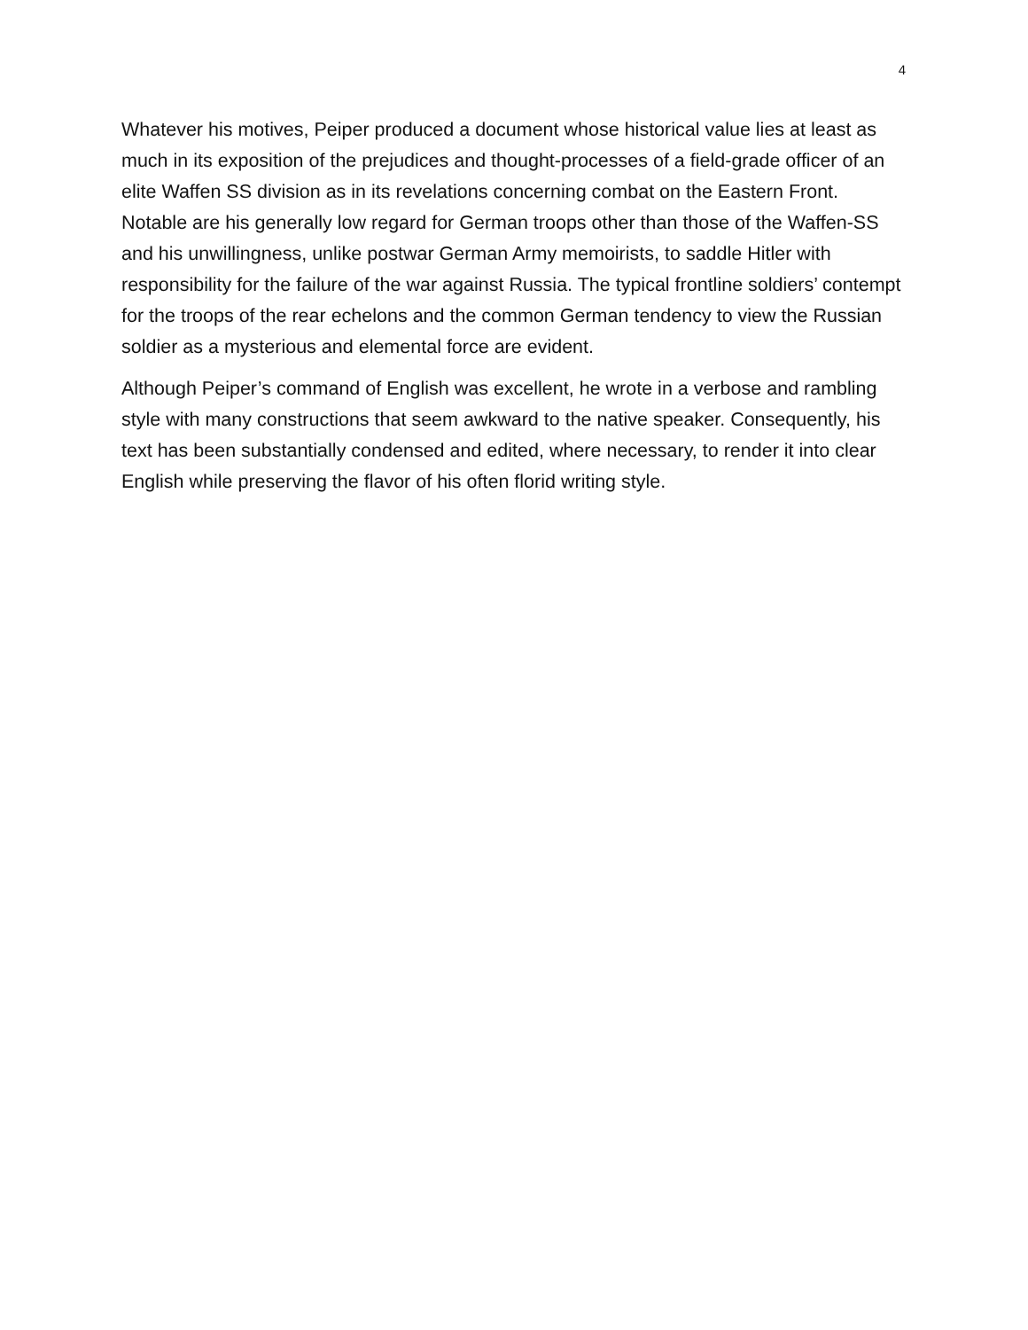4
Whatever his motives, Peiper produced a document whose historical value lies at least as much in its exposition of the prejudices and thought-processes of a field-grade officer of an elite Waffen SS division as in its revelations concerning combat on the Eastern Front. Notable are his generally low regard for German troops other than those of the Waffen-SS and his unwillingness, unlike postwar German Army memoirists, to saddle Hitler with responsibility for the failure of the war against Russia. The typical frontline soldiers’ contempt for the troops of the rear echelons and the common German tendency to view the Russian soldier as a mysterious and elemental force are evident.
Although Peiper’s command of English was excellent, he wrote in a verbose and rambling style with many constructions that seem awkward to the native speaker. Consequently, his text has been substantially condensed and edited, where necessary, to render it into clear English while preserving the flavor of his often florid writing style.